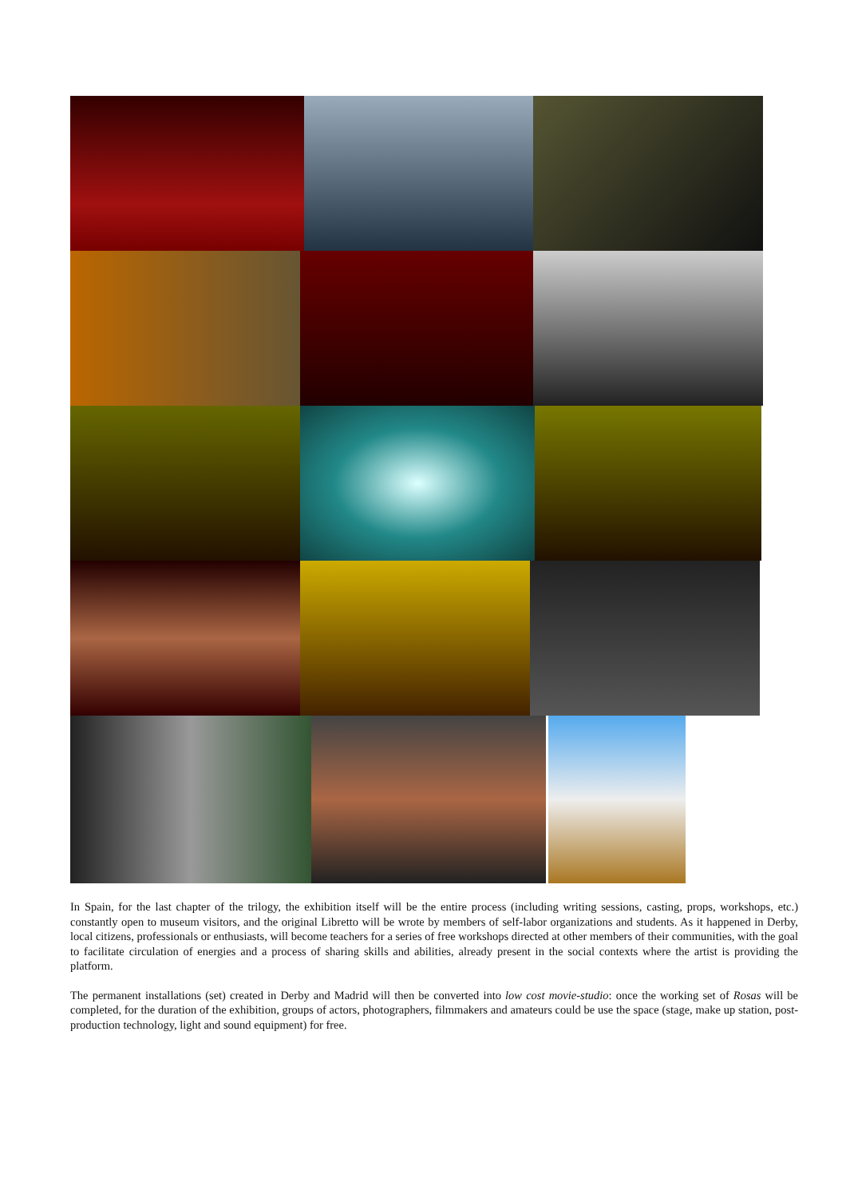In Spain, for the last chapter of the trilogy, the exhibition itself will be the entire process (including writing sessions, casting, props, workshops, etc.) constantly open to museum visitors, and the original Libretto will be wrote by members of self-labor organizations and students. As it happened in Derby, local citizens, professionals or enthusiasts, will become teachers for a series of free workshops directed at other members of their communities, with the goal to facilitate circulation of energies and a process of sharing skills and abilities, already present in the social contexts where the artist is providing the platform.
The permanent installations (set) created in Derby and Madrid will then be converted into low cost movie-studio: once the working set of Rosas will be completed, for the duration of the exhibition, groups of actors, photographers, filmmakers and amateurs could be use the space (stage, make up station, post-production technology, light and sound equipment) for free.